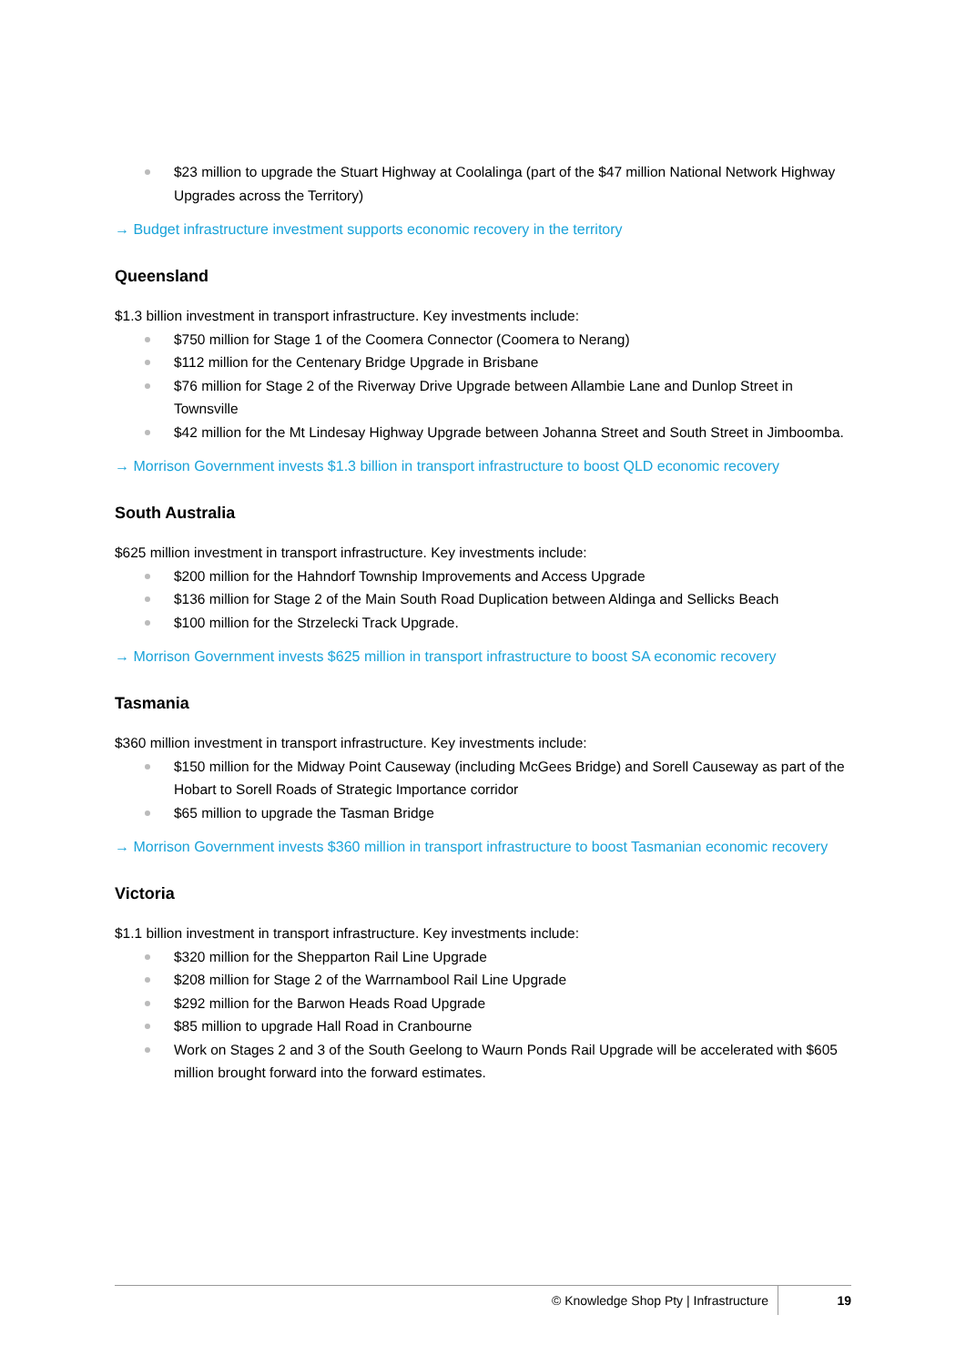$23 million to upgrade the Stuart Highway at Coolalinga (part of the $47 million National Network Highway Upgrades across the Territory)
→ Budget infrastructure investment supports economic recovery in the territory
Queensland
$1.3 billion investment in transport infrastructure. Key investments include:
$750 million for Stage 1 of the Coomera Connector (Coomera to Nerang)
$112 million for the Centenary Bridge Upgrade in Brisbane
$76 million for Stage 2 of the Riverway Drive Upgrade between Allambie Lane and Dunlop Street in Townsville
$42 million for the Mt Lindesay Highway Upgrade between Johanna Street and South Street in Jimboomba.
→ Morrison Government invests $1.3 billion in transport infrastructure to boost QLD economic recovery
South Australia
$625 million investment in transport infrastructure. Key investments include:
$200 million for the Hahndorf Township Improvements and Access Upgrade
$136 million for Stage 2 of the Main South Road Duplication between Aldinga and Sellicks Beach
$100 million for the Strzelecki Track Upgrade.
→ Morrison Government invests $625 million in transport infrastructure to boost SA economic recovery
Tasmania
$360 million investment in transport infrastructure. Key investments include:
$150 million for the Midway Point Causeway (including McGees Bridge) and Sorell Causeway as part of the Hobart to Sorell Roads of Strategic Importance corridor
$65 million to upgrade the Tasman Bridge
→ Morrison Government invests $360 million in transport infrastructure to boost Tasmanian economic recovery
Victoria
$1.1 billion investment in transport infrastructure. Key investments include:
$320 million for the Shepparton Rail Line Upgrade
$208 million for Stage 2 of the Warrnambool Rail Line Upgrade
$292 million for the Barwon Heads Road Upgrade
$85 million to upgrade Hall Road in Cranbourne
Work on Stages 2 and 3 of the South Geelong to Waurn Ponds Rail Upgrade will be accelerated with $605 million brought forward into the forward estimates.
© Knowledge Shop Pty | Infrastructure 19